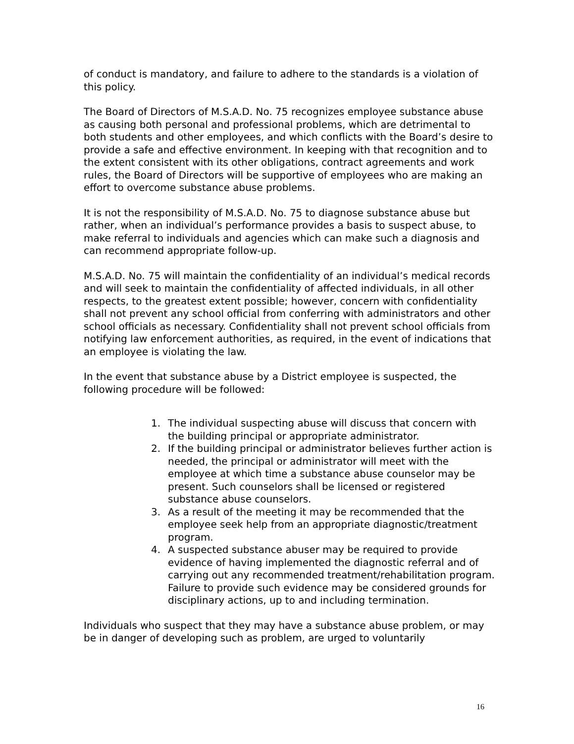of conduct is mandatory, and failure to adhere to the standards is a violation of this policy.
The Board of Directors of M.S.A.D. No. 75 recognizes employee substance abuse as causing both personal and professional problems, which are detrimental to both students and other employees, and which conflicts with the Board’s desire to provide a safe and effective environment. In keeping with that recognition and to the extent consistent with its other obligations, contract agreements and work rules, the Board of Directors will be supportive of employees who are making an effort to overcome substance abuse problems.
It is not the responsibility of M.S.A.D. No. 75 to diagnose substance abuse but rather, when an individual’s performance provides a basis to suspect abuse, to make referral to individuals and agencies which can make such a diagnosis and can recommend appropriate follow-up.
M.S.A.D. No. 75 will maintain the confidentiality of an individual’s medical records and will seek to maintain the confidentiality of affected individuals, in all other respects, to the greatest extent possible; however, concern with confidentiality shall not prevent any school official from conferring with administrators and other school officials as necessary. Confidentiality shall not prevent school officials from notifying law enforcement authorities, as required, in the event of indications that an employee is violating the law.
In the event that substance abuse by a District employee is suspected, the following procedure will be followed:
1. The individual suspecting abuse will discuss that concern with the building principal or appropriate administrator.
2. If the building principal or administrator believes further action is needed, the principal or administrator will meet with the employee at which time a substance abuse counselor may be present. Such counselors shall be licensed or registered substance abuse counselors.
3. As a result of the meeting it may be recommended that the employee seek help from an appropriate diagnostic/treatment program.
4. A suspected substance abuser may be required to provide evidence of having implemented the diagnostic referral and of carrying out any recommended treatment/rehabilitation program. Failure to provide such evidence may be considered grounds for disciplinary actions, up to and including termination.
Individuals who suspect that they may have a substance abuse problem, or may be in danger of developing such as problem, are urged to voluntarily
16